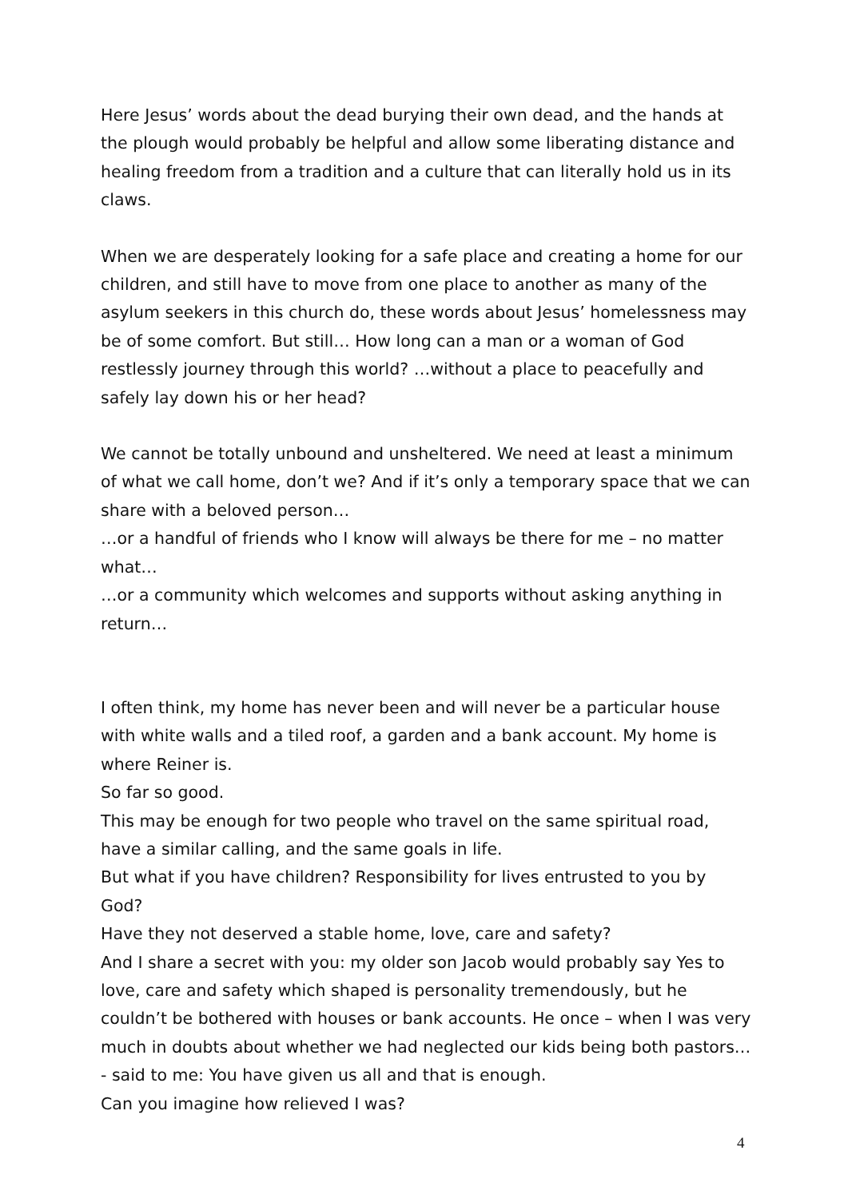Here Jesus’ words about the dead burying their own dead, and the hands at the plough would probably be helpful and allow some liberating distance and healing freedom from a tradition and a culture that can literally hold us in its claws.
When we are desperately looking for a safe place and creating a home for our children, and still have to move from one place to another as many of the asylum seekers in this church do, these words about Jesus’ homelessness may be of some comfort. But still… How long can a man or a woman of God restlessly journey through this world? …without a place to peacefully and safely lay down his or her head?
We cannot be totally unbound and unsheltered. We need at least a minimum of what we call home, don’t we? And if it’s only a temporary space that we can share with a beloved person…
…or a handful of friends who I know will always be there for me – no matter what…
…or a community which welcomes and supports without asking anything in return…
I often think, my home has never been and will never be a particular house with white walls and a tiled roof, a garden and a bank account. My home is where Reiner is.
So far so good.
This may be enough for two people who travel on the same spiritual road, have a similar calling, and the same goals in life.
But what if you have children? Responsibility for lives entrusted to you by God?
Have they not deserved a stable home, love, care and safety?
And I share a secret with you: my older son Jacob would probably say Yes to love, care and safety which shaped is personality tremendously, but he couldn’t be bothered with houses or bank accounts. He once – when I was very much in doubts about whether we had neglected our kids being both pastors… - said to me: You have given us all and that is enough.
Can you imagine how relieved I was?
4